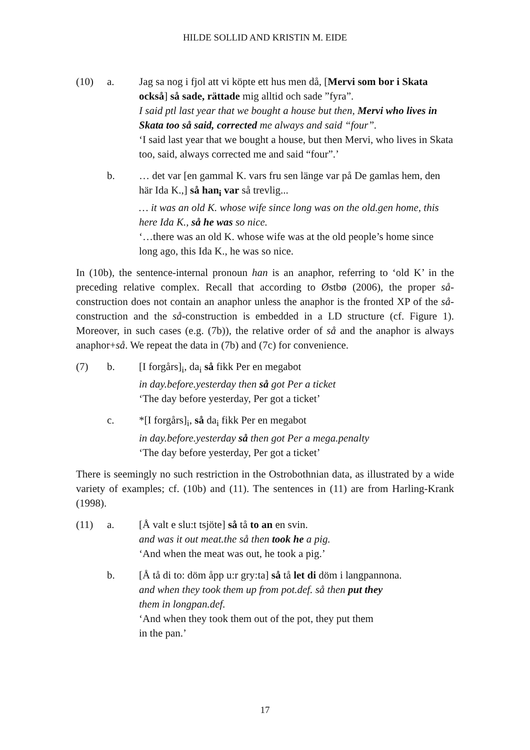HILDE SOLLID AND KRISTIN M. EIDE
(10) a. Jag sa nog i fjol att vi köpte ett hus men då, [Mervi som bor i Skata också] så sade, rättade mig alltid och sade ”fyra”.
I said ptl last year that we bought a house but then, Mervi who lives in Skata too så said, corrected me always and said “four”.
‘I said last year that we bought a house, but then Mervi, who lives in Skata too, said, always corrected me and said “four”.’
b. … det var [en gammal K. vars fru sen länge var på De gamlas hem, den här Ida K.,] så han<sub>i</sub> var så trevlig...
… it was an old K. whose wife since long was on the old.gen home, this here Ida K., så he was so nice.
‘…there was an old K. whose wife was at the old people’s home since long ago, this Ida K., he was so nice.
In (10b), the sentence-internal pronoun han is an anaphor, referring to ‘old K’ in the preceding relative complex. Recall that according to Østbø (2006), the proper så-construction does not contain an anaphor unless the anaphor is the fronted XP of the så-construction and the så-construction is embedded in a LD structure (cf. Figure 1). Moreover, in such cases (e.g. (7b)), the relative order of så and the anaphor is always anaphor+så. We repeat the data in (7b) and (7c) for convenience.
(7) b. [I forgårs]<sub>i</sub>, da<sub>i</sub> så fikk Per en megabot
in day.before.yesterday then så got Per a ticket
‘The day before yesterday, Per got a ticket’
c. *[I forgårs]<sub>i</sub>, så da<sub>i</sub> fikk Per en megabot
in day.before.yesterday så then got Per a mega.penalty
‘The day before yesterday, Per got a ticket’
There is seemingly no such restriction in the Ostrobothnian data, as illustrated by a wide variety of examples; cf. (10b) and (11). The sentences in (11) are from Harling-Krank (1998).
(11) a. [Å valt e slu:t tsjöte] så tå to an en svin.
and was it out meat.the så then took he a pig.
‘And when the meat was out, he took a pig.’
b. [Å tå di to: döm åpp u:r gry:ta] så tå let di döm i langpannona.
and when they took them up from pot.def. så then put they
them in longpan.def.
‘And when they took them out of the pot, they put them
in the pan.’
17